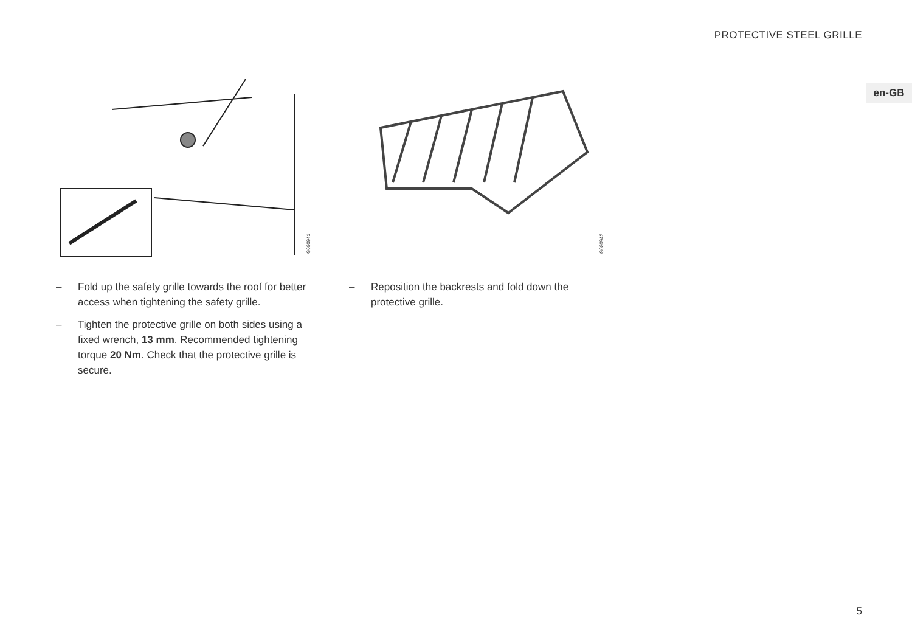PROTECTIVE STEEL GRILLE
en-GB
G080941
– Fold up the safety grille towards the roof for better access when tightening the safety grille.
– Tighten the protective grille on both sides using a fixed wrench, 13 mm. Recommended tightening torque 20 Nm. Check that the protective grille is secure.
G080942
– Reposition the backrests and fold down the protective grille.
5